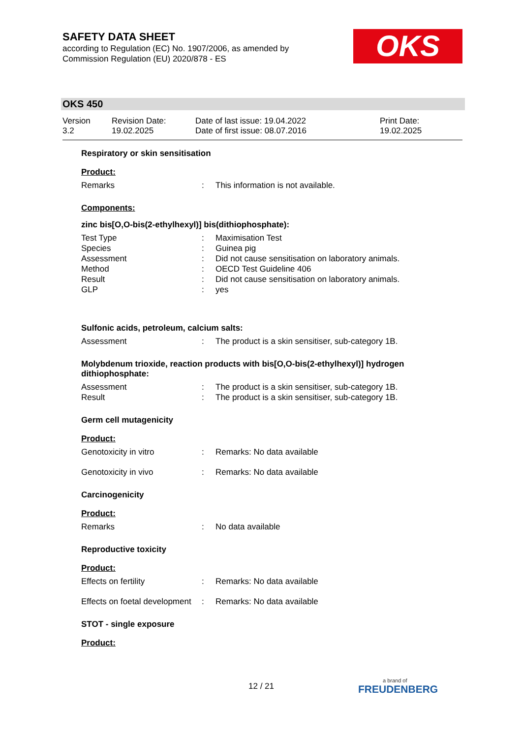SAFETY DATA SHEET
according to Regulation (EC) No. 1907/2006, as amended by Commission Regulation (EU) 2020/878 - ES
OKS
OKS 450
Version
3.2
Revision Date:
19.02.2025
Date of last issue: 19.04.2022
Date of first issue: 08.07.2016
Print Date:
19.02.2025
Respiratory or skin sensitisation
Product:
Remarks : This information is not available.
Components:
zinc bis[O,O-bis(2-ethylhexyl)] bis(dithiophosphate):
Test Type : Maximisation Test
Species : Guinea pig
Assessment : Did not cause sensitisation on laboratory animals.
Method : OECD Test Guideline 406
Result : Did not cause sensitisation on laboratory animals.
GLP : yes
Sulfonic acids, petroleum, calcium salts:
Assessment : The product is a skin sensitiser, sub-category 1B.
Molybdenum trioxide, reaction products with bis[O,O-bis(2-ethylhexyl)] hydrogen dithiophosphate:
Assessment : The product is a skin sensitiser, sub-category 1B.
Result : The product is a skin sensitiser, sub-category 1B.
Germ cell mutagenicity
Product:
Genotoxicity in vitro : Remarks: No data available
Genotoxicity in vivo : Remarks: No data available
Carcinogenicity
Product:
Remarks : No data available
Reproductive toxicity
Product:
Effects on fertility : Remarks: No data available
Effects on foetal development
: Remarks: No data available
STOT - single exposure
Product:
12 / 21 a brand of
FREUDENBERG